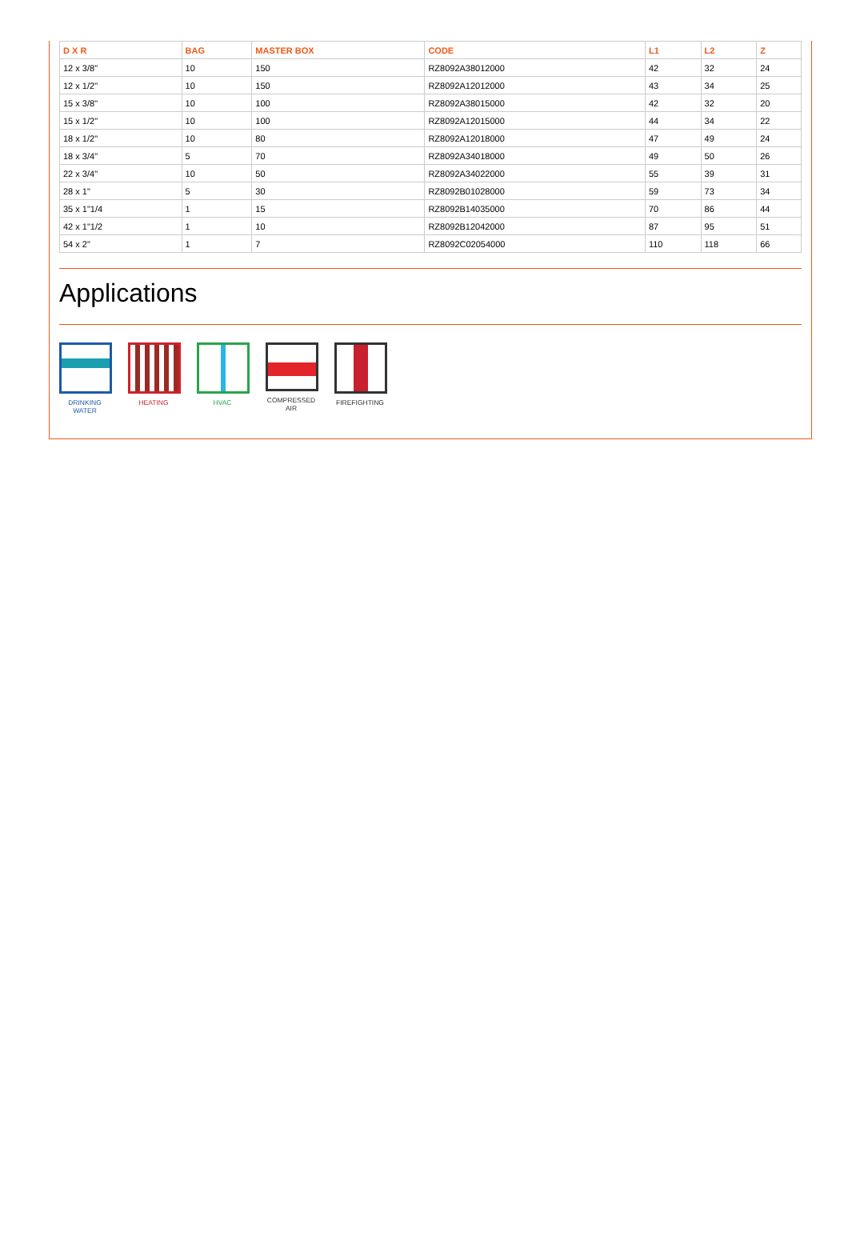| D X R | BAG | MASTER BOX | CODE | L1 | L2 | Z |
| --- | --- | --- | --- | --- | --- | --- |
| 12 x 3/8" | 10 | 150 | RZ8092A38012000 | 42 | 32 | 24 |
| 12 x 1/2" | 10 | 150 | RZ8092A12012000 | 43 | 34 | 25 |
| 15 x 3/8" | 10 | 100 | RZ8092A38015000 | 42 | 32 | 20 |
| 15 x 1/2" | 10 | 100 | RZ8092A12015000 | 44 | 34 | 22 |
| 18 x 1/2" | 10 | 80 | RZ8092A12018000 | 47 | 49 | 24 |
| 18 x 3/4" | 5 | 70 | RZ8092A34018000 | 49 | 50 | 26 |
| 22 x 3/4" | 10 | 50 | RZ8092A34022000 | 55 | 39 | 31 |
| 28 x 1" | 5 | 30 | RZ8092B01028000 | 59 | 73 | 34 |
| 35 x 1"1/4 | 1 | 15 | RZ8092B14035000 | 70 | 86 | 44 |
| 42 x 1"1/2 | 1 | 10 | RZ8092B12042000 | 87 | 95 | 51 |
| 54 x 2" | 1 | 7 | RZ8092C02054000 | 110 | 118 | 66 |
Applications
DRINKING
WATER
HEATING HVAC COMPRESSED
AIR
FIREFIGHTING